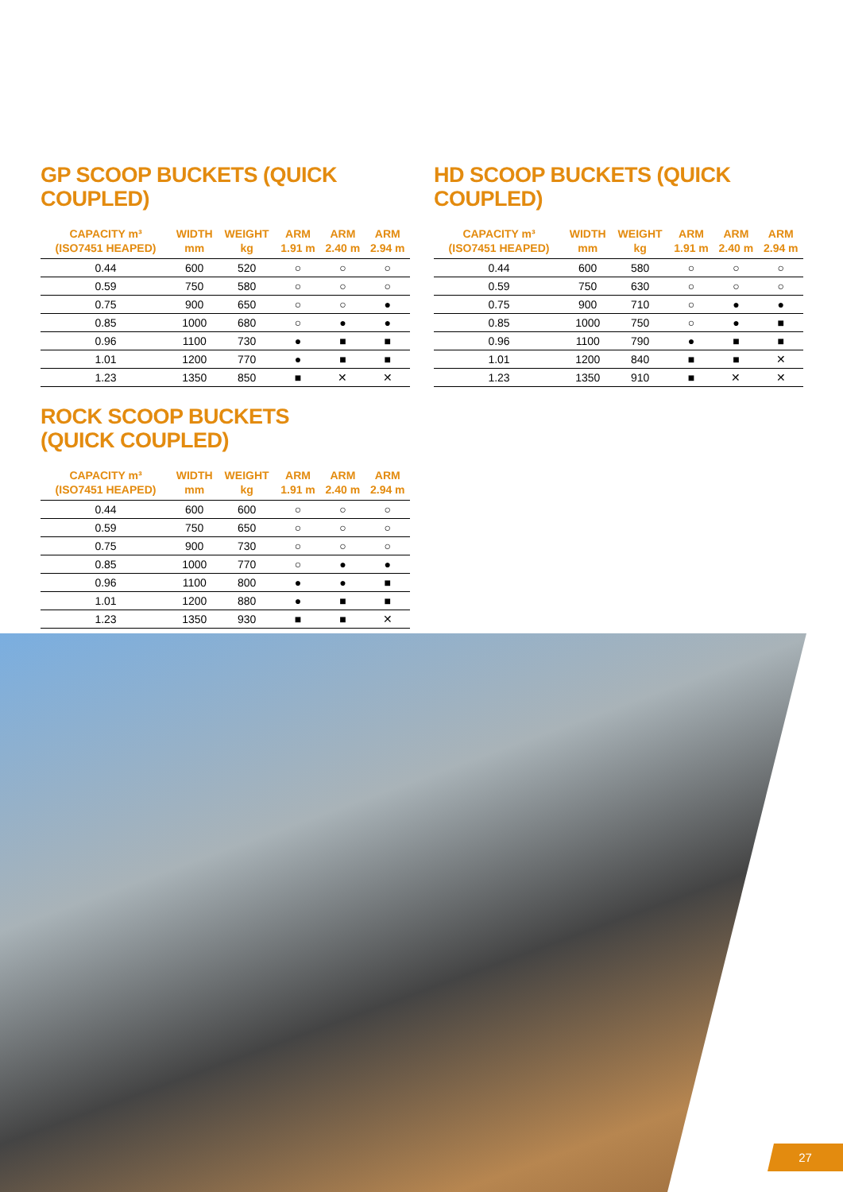GP SCOOP BUCKETS (QUICK COUPLED)
| CAPACITY m³ (ISO7451 HEAPED) | WIDTH mm | WEIGHT kg | ARM 1.91 m | ARM 2.40 m | ARM 2.94 m |
| --- | --- | --- | --- | --- | --- |
| 0.44 | 600 | 520 | ○ | ○ | ○ |
| 0.59 | 750 | 580 | ○ | ○ | ○ |
| 0.75 | 900 | 650 | ○ | ○ | ● |
| 0.85 | 1000 | 680 | ○ | ● | ● |
| 0.96 | 1100 | 730 | ● | ■ | ■ |
| 1.01 | 1200 | 770 | ● | ■ | ■ |
| 1.23 | 1350 | 850 | ■ | ✕ | ✕ |
ROCK SCOOP BUCKETS
(QUICK COUPLED)
| CAPACITY m³ (ISO7451 HEAPED) | WIDTH mm | WEIGHT kg | ARM 1.91 m | ARM 2.40 m | ARM 2.94 m |
| --- | --- | --- | --- | --- | --- |
| 0.44 | 600 | 600 | ○ | ○ | ○ |
| 0.59 | 750 | 650 | ○ | ○ | ○ |
| 0.75 | 900 | 730 | ○ | ○ | ○ |
| 0.85 | 1000 | 770 | ○ | ● | ● |
| 0.96 | 1100 | 800 | ● | ● | ■ |
| 1.01 | 1200 | 880 | ● | ■ | ■ |
| 1.23 | 1350 | 930 | ■ | ■ | ✕ |
HD SCOOP BUCKETS (QUICK COUPLED)
| CAPACITY m³ (ISO7451 HEAPED) | WIDTH mm | WEIGHT kg | ARM 1.91 m | ARM 2.40 m | ARM 2.94 m |
| --- | --- | --- | --- | --- | --- |
| 0.44 | 600 | 580 | ○ | ○ | ○ |
| 0.59 | 750 | 630 | ○ | ○ | ○ |
| 0.75 | 900 | 710 | ○ | ● | ● |
| 0.85 | 1000 | 750 | ○ | ● | ■ |
| 0.96 | 1100 | 790 | ● | ■ | ■ |
| 1.01 | 1200 | 840 | ■ | ■ | ✕ |
| 1.23 | 1350 | 910 | ■ | ✕ | ✕ |
27